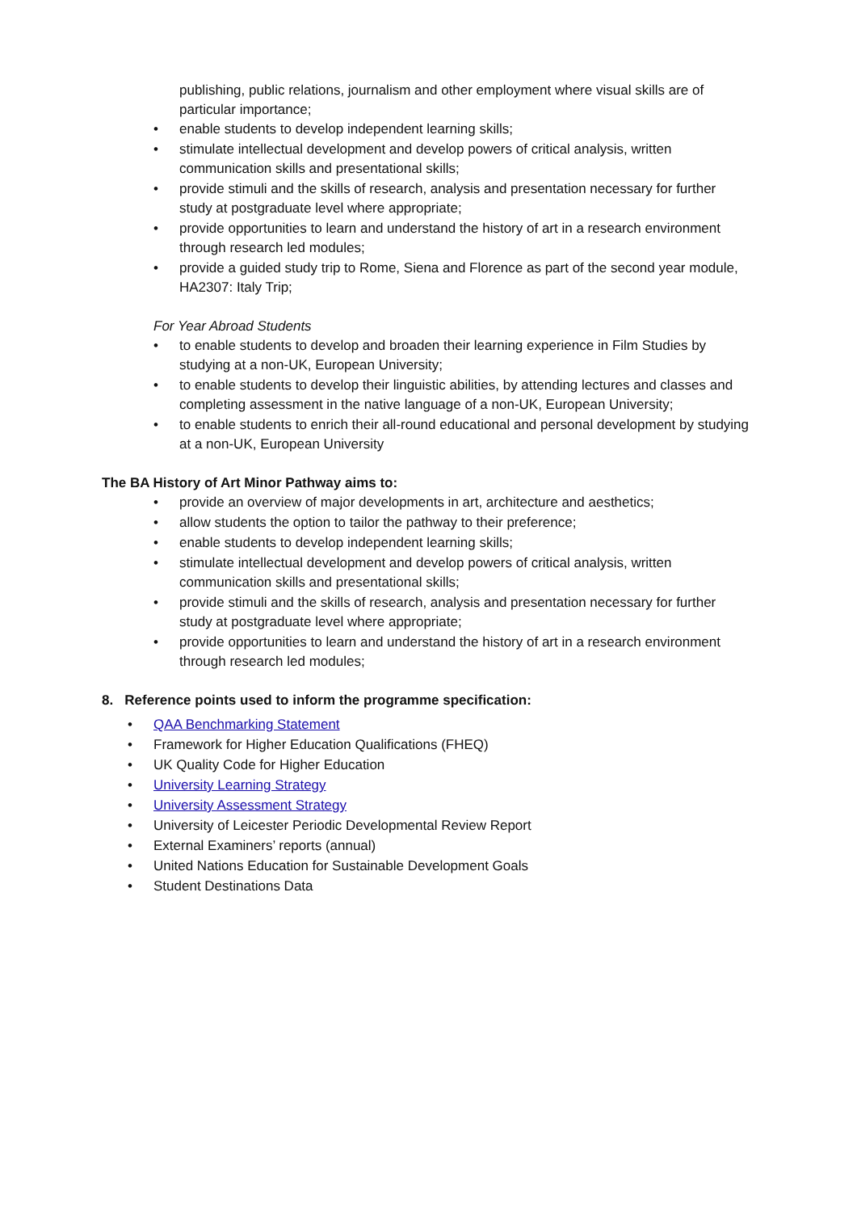publishing, public relations, journalism and other employment where visual skills are of particular importance;
• enable students to develop independent learning skills;
• stimulate intellectual development and develop powers of critical analysis, written communication skills and presentational skills;
• provide stimuli and the skills of research, analysis and presentation necessary for further study at postgraduate level where appropriate;
• provide opportunities to learn and understand the history of art in a research environment through research led modules;
• provide a guided study trip to Rome, Siena and Florence as part of the second year module, HA2307: Italy Trip;
For Year Abroad Students
• to enable students to develop and broaden their learning experience in Film Studies by studying at a non-UK, European University;
• to enable students to develop their linguistic abilities, by attending lectures and classes and completing assessment in the native language of a non-UK, European University;
• to enable students to enrich their all-round educational and personal development by studying at a non-UK, European University
The BA History of Art Minor Pathway aims to:
• provide an overview of major developments in art, architecture and aesthetics;
• allow students the option to tailor the pathway to their preference;
• enable students to develop independent learning skills;
• stimulate intellectual development and develop powers of critical analysis, written communication skills and presentational skills;
• provide stimuli and the skills of research, analysis and presentation necessary for further study at postgraduate level where appropriate;
• provide opportunities to learn and understand the history of art in a research environment through research led modules;
8. Reference points used to inform the programme specification:
• QAA Benchmarking Statement
• Framework for Higher Education Qualifications (FHEQ)
• UK Quality Code for Higher Education
• University Learning Strategy
• University Assessment Strategy
• University of Leicester Periodic Developmental Review Report
• External Examiners’ reports (annual)
• United Nations Education for Sustainable Development Goals
• Student Destinations Data